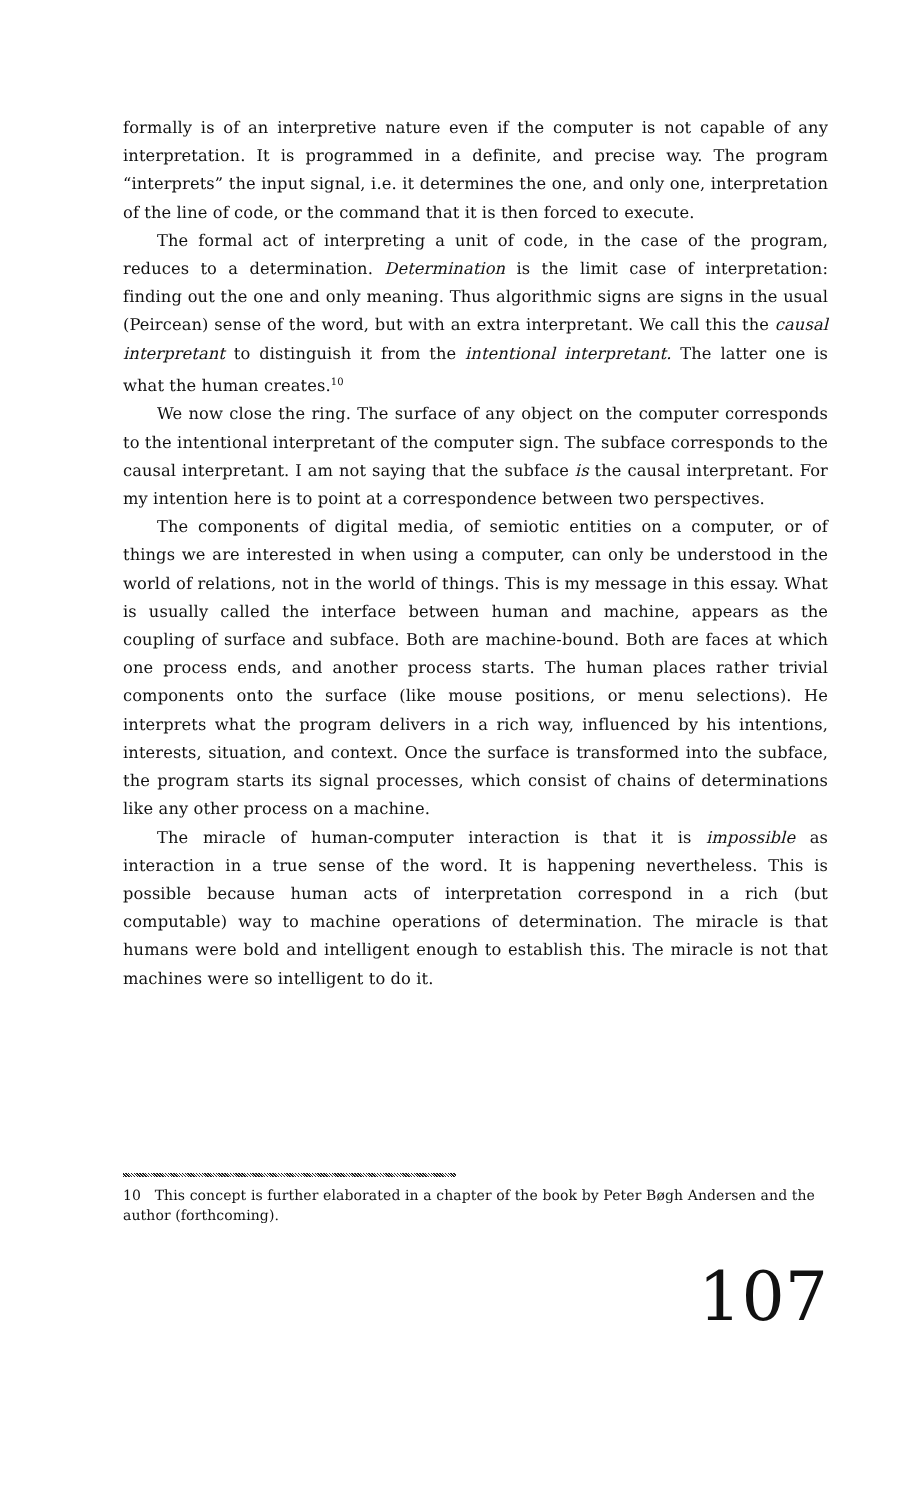formally is of an interpretive nature even if the computer is not capable of any interpretation. It is programmed in a definite, and precise way. The program “interprets” the input signal, i.e. it determines the one, and only one, interpretation of the line of code, or the command that it is then forced to execute.
The formal act of interpreting a unit of code, in the case of the program, reduces to a determination. Determination is the limit case of interpretation: finding out the one and only meaning. Thus algorithmic signs are signs in the usual (Peircean) sense of the word, but with an extra interpretant. We call this the causal interpretant to distinguish it from the intentional interpretant. The latter one is what the human creates.<sup>10</sup>
We now close the ring. The surface of any object on the computer corresponds to the intentional interpretant of the computer sign. The subface corresponds to the causal interpretant. I am not saying that the subface is the causal interpretant. For my intention here is to point at a correspondence between two perspectives.
The components of digital media, of semiotic entities on a computer, or of things we are interested in when using a computer, can only be understood in the world of relations, not in the world of things. This is my message in this essay. What is usually called the interface between human and machine, appears as the coupling of surface and subface. Both are machine-bound. Both are faces at which one process ends, and another process starts. The human places rather trivial components onto the surface (like mouse positions, or menu selections). He interprets what the program delivers in a rich way, influenced by his intentions, interests, situation, and context. Once the surface is transformed into the subface, the program starts its signal processes, which consist of chains of determinations like any other process on a machine.
The miracle of human-computer interaction is that it is impossible as interaction in a true sense of the word. It is happening nevertheless. This is possible because human acts of interpretation correspond in a rich (but computable) way to machine operations of determination. The miracle is that humans were bold and intelligent enough to establish this. The miracle is not that machines were so intelligent to do it.
10 This concept is further elaborated in a chapter of the book by Peter Bøgh Andersen and the author (forthcoming).
107